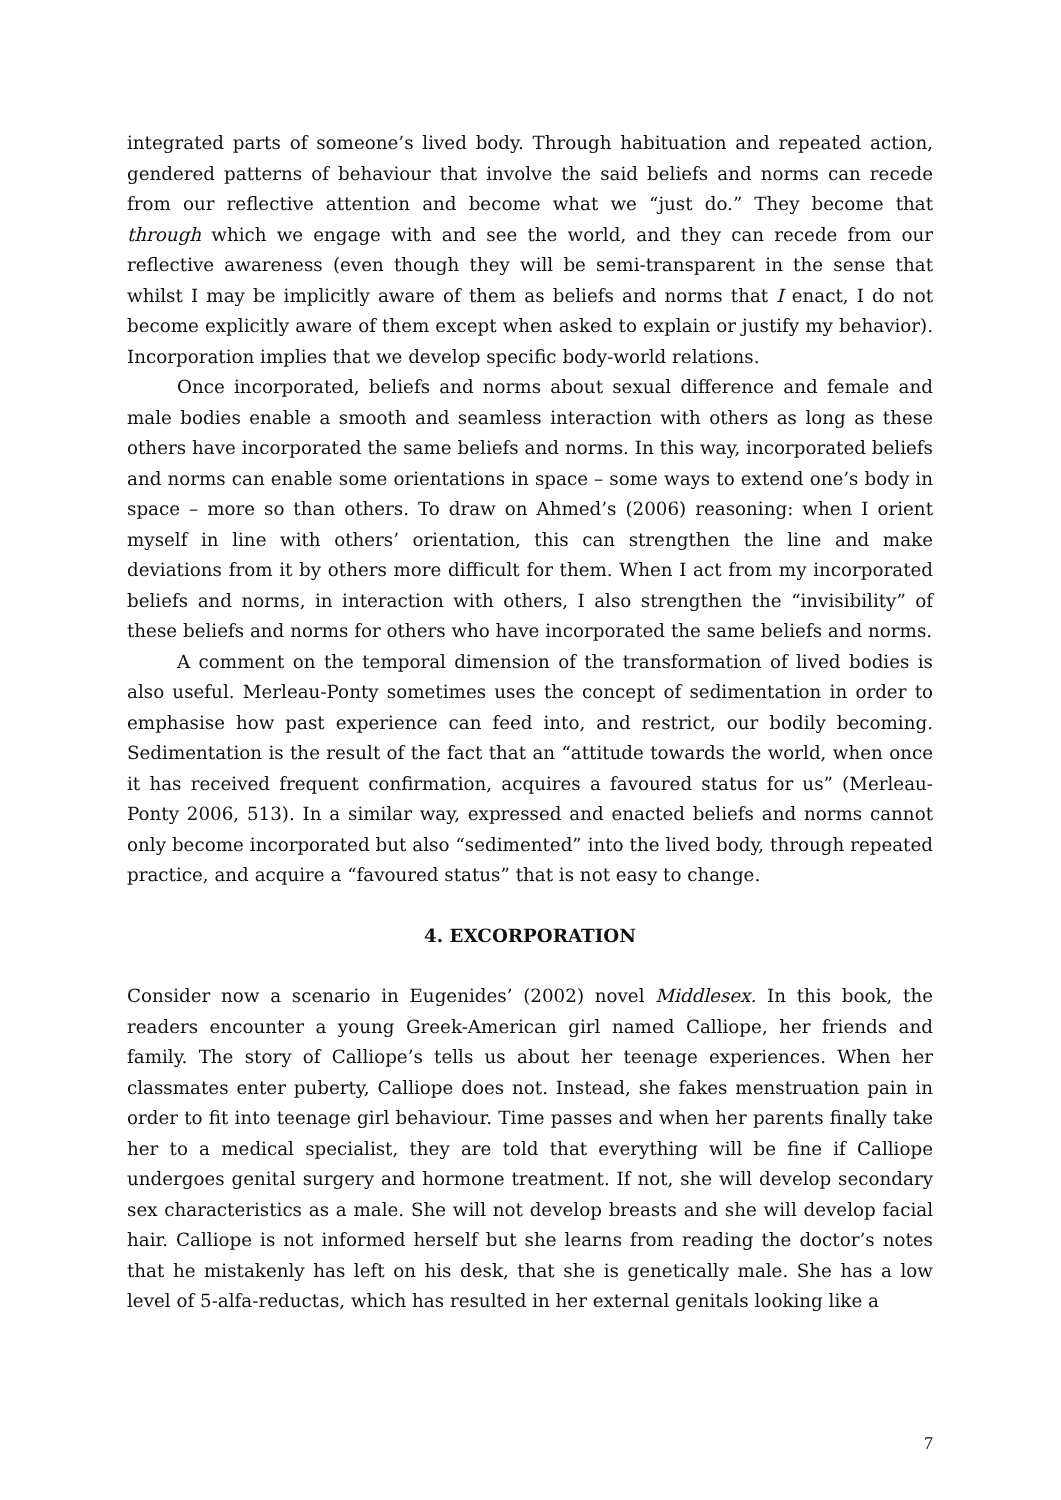integrated parts of someone’s lived body. Through habituation and repeated action, gendered patterns of behaviour that involve the said beliefs and norms can recede from our reflective attention and become what we “just do.” They become that through which we engage with and see the world, and they can recede from our reflective awareness (even though they will be semi-transparent in the sense that whilst I may be implicitly aware of them as beliefs and norms that I enact, I do not become explicitly aware of them except when asked to explain or justify my behavior). Incorporation implies that we develop specific body-world relations.
Once incorporated, beliefs and norms about sexual difference and female and male bodies enable a smooth and seamless interaction with others as long as these others have incorporated the same beliefs and norms. In this way, incorporated beliefs and norms can enable some orientations in space – some ways to extend one’s body in space – more so than others. To draw on Ahmed’s (2006) reasoning: when I orient myself in line with others’ orientation, this can strengthen the line and make deviations from it by others more difficult for them. When I act from my incorporated beliefs and norms, in interaction with others, I also strengthen the “invisibility” of these beliefs and norms for others who have incorporated the same beliefs and norms.
A comment on the temporal dimension of the transformation of lived bodies is also useful. Merleau-Ponty sometimes uses the concept of sedimentation in order to emphasise how past experience can feed into, and restrict, our bodily becoming. Sedimentation is the result of the fact that an “attitude towards the world, when once it has received frequent confirmation, acquires a favoured status for us” (Merleau-Ponty 2006, 513). In a similar way, expressed and enacted beliefs and norms cannot only become incorporated but also “sedimented” into the lived body, through repeated practice, and acquire a “favoured status” that is not easy to change.
4. EXCORPORATION
Consider now a scenario in Eugenides’ (2002) novel Middlesex. In this book, the readers encounter a young Greek-American girl named Calliope, her friends and family. The story of Calliope’s tells us about her teenage experiences. When her classmates enter puberty, Calliope does not. Instead, she fakes menstruation pain in order to fit into teenage girl behaviour. Time passes and when her parents finally take her to a medical specialist, they are told that everything will be fine if Calliope undergoes genital surgery and hormone treatment. If not, she will develop secondary sex characteristics as a male. She will not develop breasts and she will develop facial hair. Calliope is not informed herself but she learns from reading the doctor’s notes that he mistakenly has left on his desk, that she is genetically male. She has a low level of 5-alfa-reductas, which has resulted in her external genitals looking like a
7